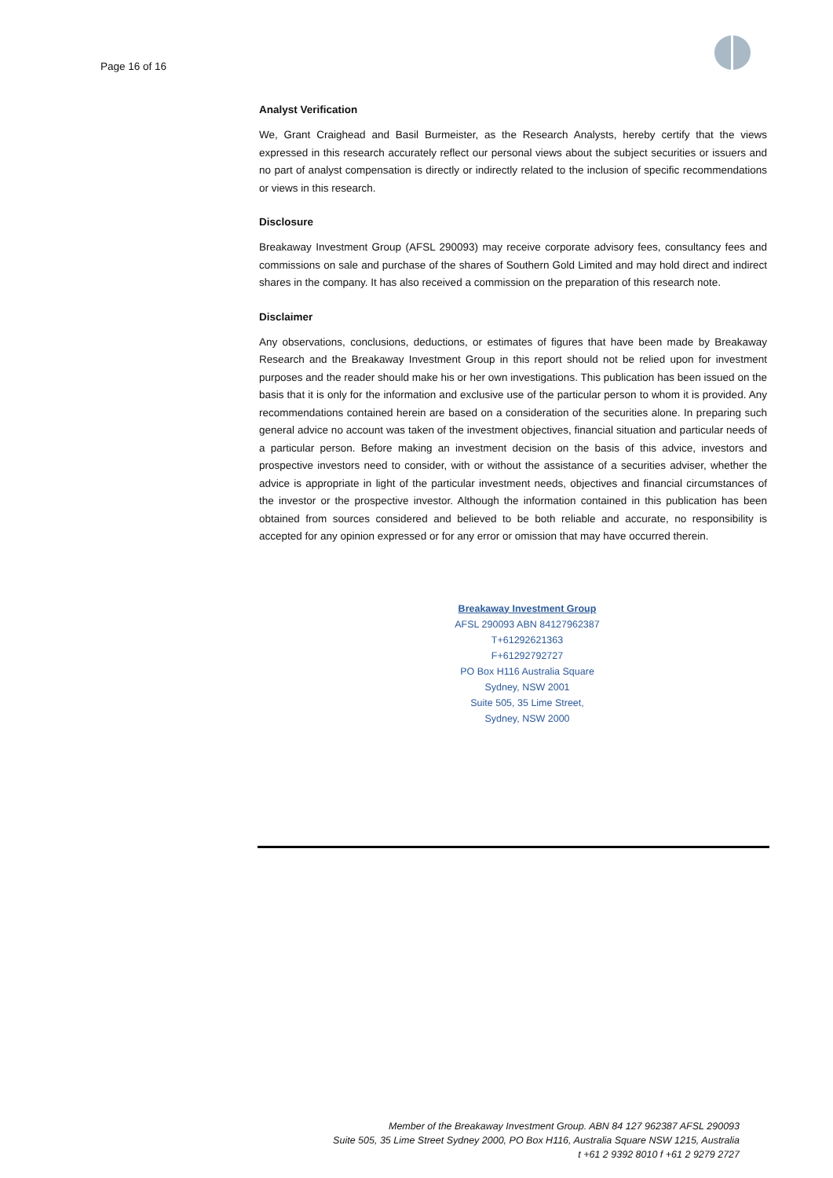Page 16 of 16
Analyst Verification
We, Grant Craighead and Basil Burmeister, as the Research Analysts, hereby certify that the views expressed in this research accurately reflect our personal views about the subject securities or issuers and no part of analyst compensation is directly or indirectly related to the inclusion of specific recommendations or views in this research.
Disclosure
Breakaway Investment Group (AFSL 290093) may receive corporate advisory fees, consultancy fees and commissions on sale and purchase of the shares of Southern Gold Limited and may hold direct and indirect shares in the company. It has also received a commission on the preparation of this research note.
Disclaimer
Any observations, conclusions, deductions, or estimates of figures that have been made by Breakaway Research and the Breakaway Investment Group in this report should not be relied upon for investment purposes and the reader should make his or her own investigations. This publication has been issued on the basis that it is only for the information and exclusive use of the particular person to whom it is provided. Any recommendations contained herein are based on a consideration of the securities alone. In preparing such general advice no account was taken of the investment objectives, financial situation and particular needs of a particular person. Before making an investment decision on the basis of this advice, investors and prospective investors need to consider, with or without the assistance of a securities adviser, whether the advice is appropriate in light of the particular investment needs, objectives and financial circumstances of the investor or the prospective investor. Although the information contained in this publication has been obtained from sources considered and believed to be both reliable and accurate, no responsibility is accepted for any opinion expressed or for any error or omission that may have occurred therein.
Breakaway Investment Group
AFSL 290093 ABN 84127962387
T+61292621363
F+61292792727
PO Box H116 Australia Square
Sydney, NSW 2001
Suite 505, 35 Lime Street,
Sydney, NSW 2000
Member of the Breakaway Investment Group. ABN 84 127 962387 AFSL 290093
Suite 505, 35 Lime Street Sydney 2000, PO Box H116, Australia Square NSW 1215, Australia
t +61 2 9392 8010 f +61 2 9279 2727